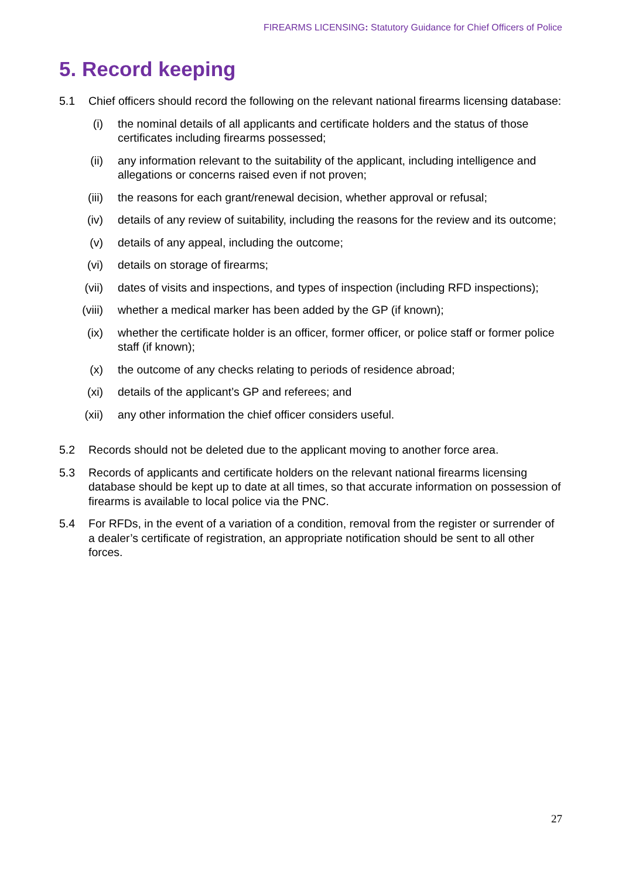FIREARMS LICENSING: Statutory Guidance for Chief Officers of Police
5. Record keeping
5.1 Chief officers should record the following on the relevant national firearms licensing database:
(i) the nominal details of all applicants and certificate holders and the status of those certificates including firearms possessed;
(ii) any information relevant to the suitability of the applicant, including intelligence and allegations or concerns raised even if not proven;
(iii)
the reasons for each grant/renewal decision, whether approval or refusal;
(iv) details of any review of suitability, including the reasons for the review and its outcome;
(v) details of any appeal, including the outcome;
(vi) details on storage of firearms;
(vii)
dates of visits and inspections, and types of inspection (including RFD inspections);
(viii)
whether a medical marker has been added by the GP (if known);
(ix) whether the certificate holder is an officer, former officer, or police staff or former police staff (if known);
(x) the outcome of any checks relating to periods of residence abroad;
(xi) details of the applicant’s GP and referees; and
(xii)
any other information the chief officer considers useful.
5.2 Records should not be deleted due to the applicant moving to another force area.
5.3 Records of applicants and certificate holders on the relevant national firearms licensing database should be kept up to date at all times, so that accurate information on possession of firearms is available to local police via the PNC.
5.4 For RFDs, in the event of a variation of a condition, removal from the register or surrender of a dealer’s certificate of registration, an appropriate notification should be sent to all other forces.
27